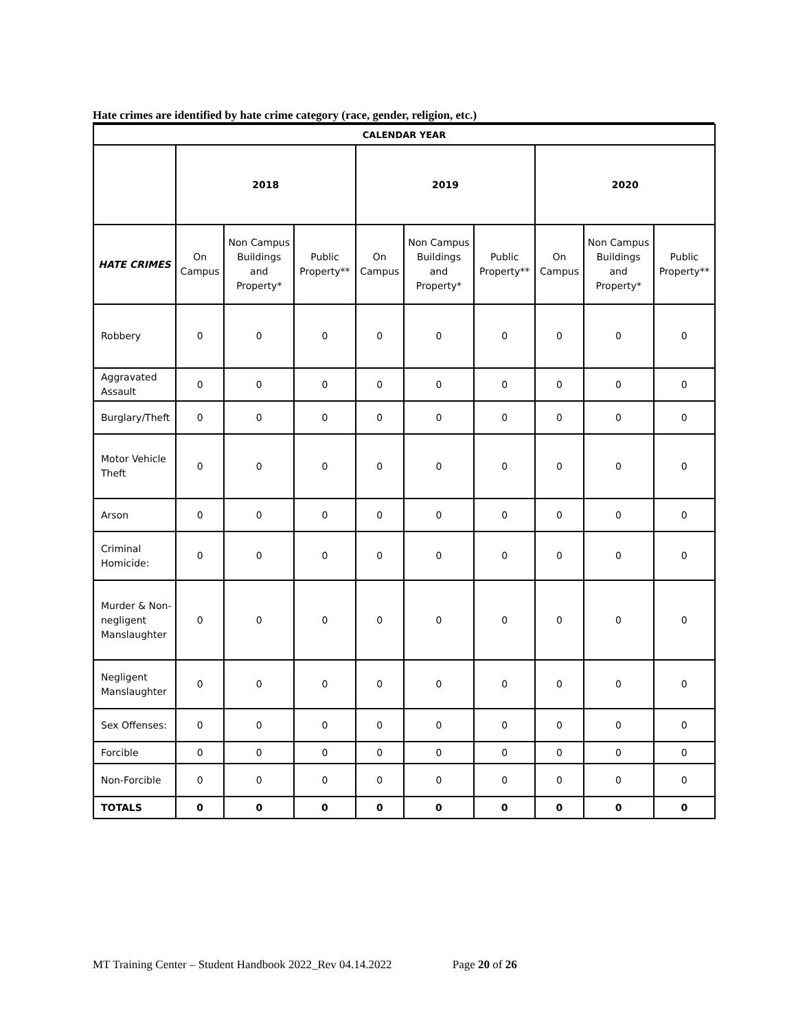Hate crimes are identified by hate crime category (race, gender, religion, etc.)
| CALENDAR YEAR | | | | | | | | | |
| --- | --- | --- | --- | --- | --- | --- | --- | --- | --- |
| | 2018 | | | 2019 | | | 2020 | | |
| HATE CRIMES | On Campus | Non Campus Buildings and Property* | Public Property** | On Campus | Non Campus Buildings and Property* | Public Property** | On Campus | Non Campus Buildings and Property* | Public Property** |
| Robbery | 0 | 0 | 0 | 0 | 0 | 0 | 0 | 0 | 0 |
| Aggravated Assault | 0 | 0 | 0 | 0 | 0 | 0 | 0 | 0 | 0 |
| Burglary/Theft | 0 | 0 | 0 | 0 | 0 | 0 | 0 | 0 | 0 |
| Motor Vehicle Theft | 0 | 0 | 0 | 0 | 0 | 0 | 0 | 0 | 0 |
| Arson | 0 | 0 | 0 | 0 | 0 | 0 | 0 | 0 | 0 |
| Criminal Homicide: | 0 | 0 | 0 | 0 | 0 | 0 | 0 | 0 | 0 |
| Murder & Non-negligent Manslaughter | 0 | 0 | 0 | 0 | 0 | 0 | 0 | 0 | 0 |
| Negligent Manslaughter | 0 | 0 | 0 | 0 | 0 | 0 | 0 | 0 | 0 |
| Sex Offenses: | 0 | 0 | 0 | 0 | 0 | 0 | 0 | 0 | 0 |
| Forcible | 0 | 0 | 0 | 0 | 0 | 0 | 0 | 0 | 0 |
| Non-Forcible | 0 | 0 | 0 | 0 | 0 | 0 | 0 | 0 | 0 |
| TOTALS | 0 | 0 | 0 | 0 | 0 | 0 | 0 | 0 | 0 |
MT Training Center – Student Handbook 2022_Rev 04.14.2022 Page 20 of 26